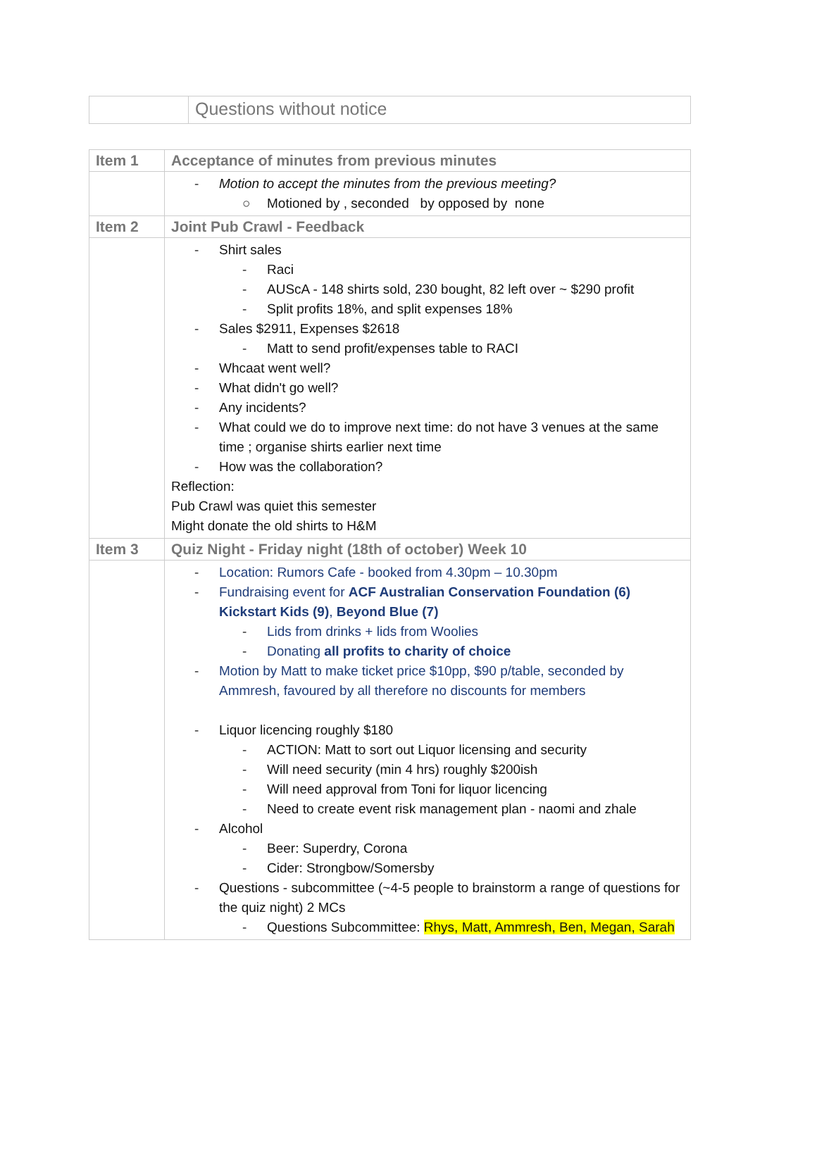| | Questions without notice |
| Item 1 | Acceptance of minutes from previous minutes |
| | - Motion to accept the minutes from the previous meeting? ○ Motioned by , seconded by opposed by none |
| Item 2 | Joint Pub Crawl - Feedback |
| | - Shirt sales - Raci - AUScA - 148 shirts sold, 230 bought, 82 left over ~ $290 profit - Split profits 18%, and split expenses 18% - Sales $2911, Expenses $2618 - Matt to send profit/expenses table to RACI - Whcaat went well? - What didn't go well? - Any incidents? - What could we do to improve next time: do not have 3 venues at the same time ; organise shirts earlier next time - How was the collaboration? Reflection: Pub Crawl was quiet this semester Might donate the old shirts to H&M |
| Item 3 | Quiz Night - Friday night (18th of october) Week 10 |
| | - Location: Rumors Cafe - booked from 4.30pm – 10.30pm - Fundraising event for ACF Australian Conservation Foundation (6) Kickstart Kids (9) , Beyond Blue (7) - Lids from drinks + lids from Woolies - Donating all profits to charity of choice - Motion by Matt to make ticket price $10pp, $90 p/table, seconded by Ammresh, favoured by all therefore no discounts for members - Liquor licencing roughly $180 - ACTION: Matt to sort out Liquor licensing and security - Will need security (min 4 hrs) roughly $200ish - Will need approval from Toni for liquor licencing - Need to create event risk management plan - naomi and zhale - Alcohol - Beer: Superdry, Corona - Cider: Strongbow/Somersby - Questions - subcommittee (~4-5 people to brainstorm a range of questions for the quiz night) 2 MCs - Questions Subcommittee: Rhys, Matt, Ammresh, Ben, Megan, Sarah |